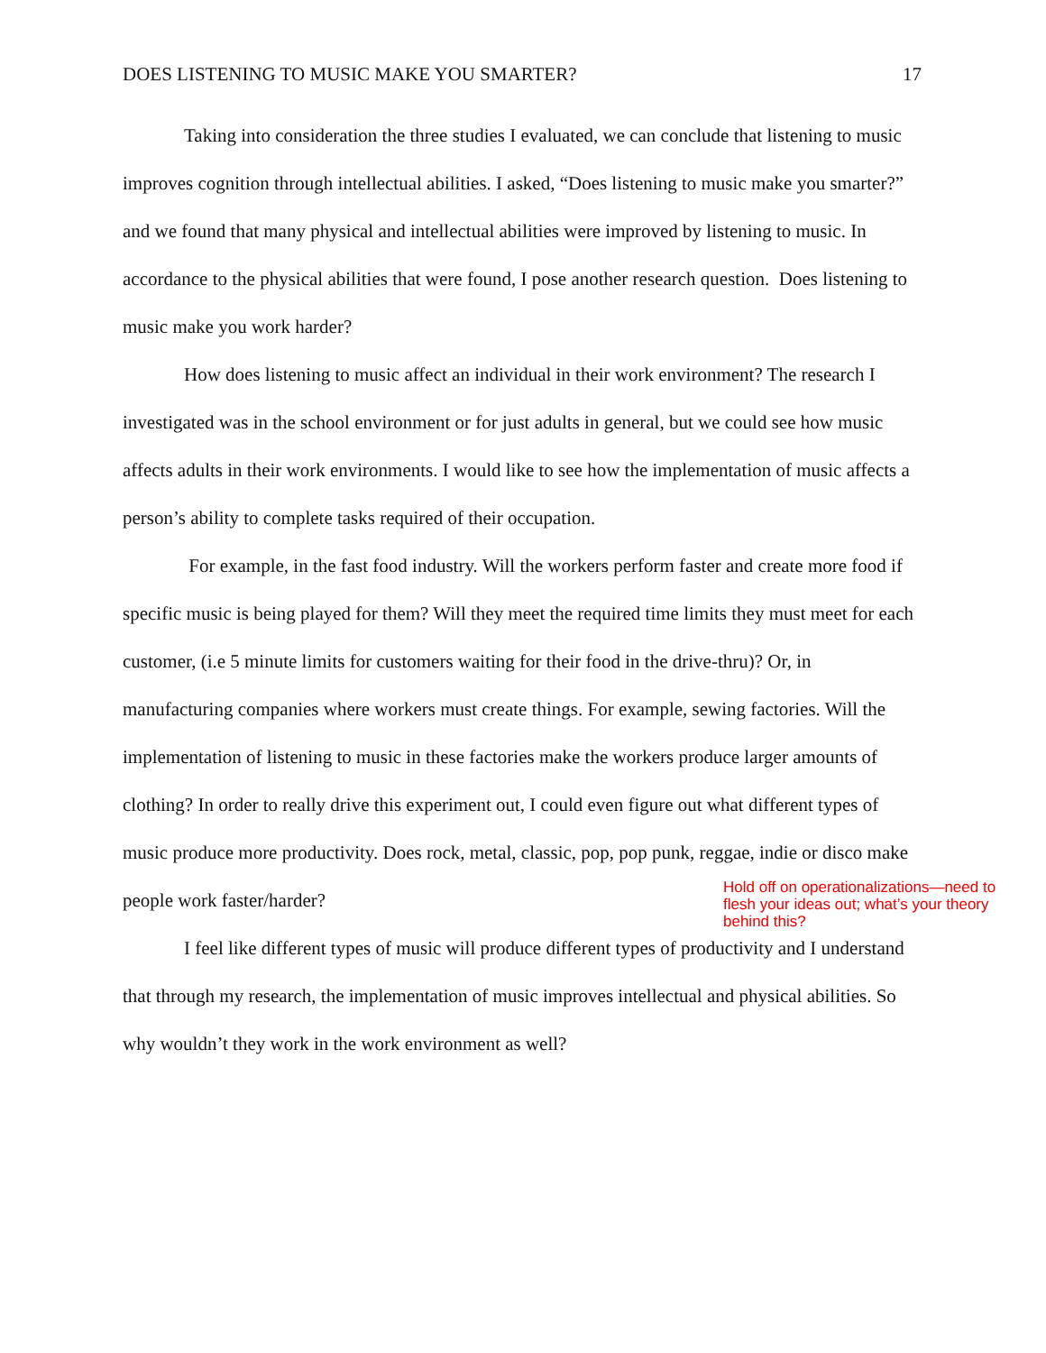DOES LISTENING TO MUSIC MAKE YOU SMARTER? 17
Taking into consideration the three studies I evaluated, we can conclude that listening to music improves cognition through intellectual abilities. I asked, “Does listening to music make you smarter?” and we found that many physical and intellectual abilities were improved by listening to music. In accordance to the physical abilities that were found, I pose another research question. Does listening to music make you work harder?
How does listening to music affect an individual in their work environment? The research I investigated was in the school environment or for just adults in general, but we could see how music affects adults in their work environments. I would like to see how the implementation of music affects a person’s ability to complete tasks required of their occupation.
For example, in the fast food industry. Will the workers perform faster and create more food if specific music is being played for them? Will they meet the required time limits they must meet for each customer, (i.e 5 minute limits for customers waiting for their food in the drive-thru)? Or, in manufacturing companies where workers must create things. For example, sewing factories. Will the implementation of listening to music in these factories make the workers produce larger amounts of clothing? In order to really drive this experiment out, I could even figure out what different types of music produce more productivity. Does rock, metal, classic, pop, pop punk, reggae, indie or disco make people work faster/harder?
Hold off on operationalizations—need to flesh your ideas out; what’s your theory behind this?
I feel like different types of music will produce different types of productivity and I understand that through my research, the implementation of music improves intellectual and physical abilities. So why wouldn’t they work in the work environment as well?